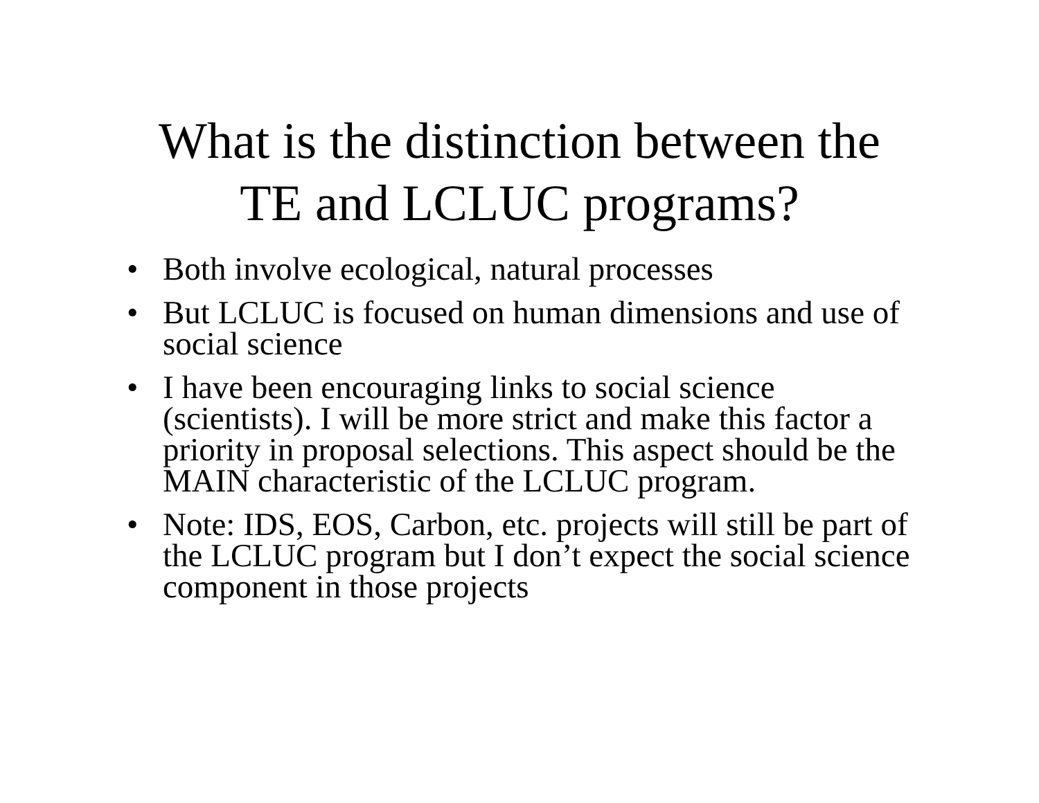What is the distinction between the
TE and LCLUC programs?
• Both involve ecological, natural processes
• But LCLUC is focused on human dimensions and use of social science
• I have been encouraging links to social science (scientists). I will be more strict and make this factor a priority in proposal selections. This aspect should be the MAIN characteristic of the LCLUC program.
• Note: IDS, EOS, Carbon, etc. projects will still be part of the LCLUC program but I don’t expect the social science component in those projects